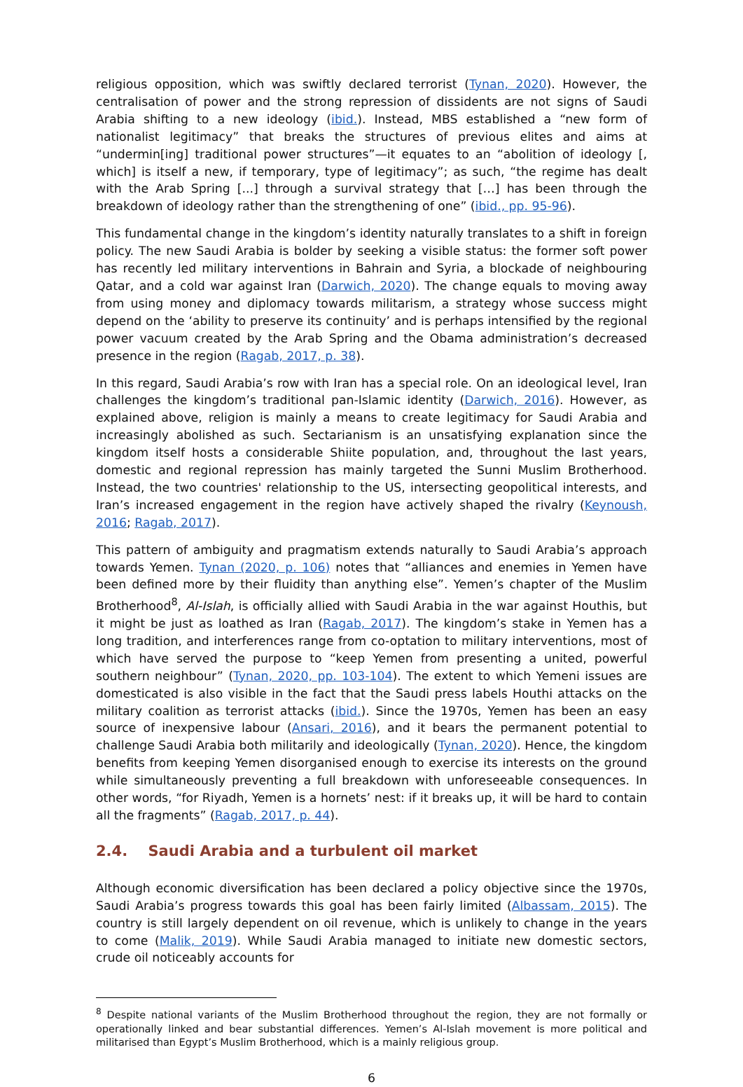religious opposition, which was swiftly declared terrorist (Tynan, 2020). However, the centralisation of power and the strong repression of dissidents are not signs of Saudi Arabia shifting to a new ideology (ibid.). Instead, MBS established a “new form of nationalist legitimacy” that breaks the structures of previous elites and aims at “undermin[ing] traditional power structures”—it equates to an “abolition of ideology [, which] is itself a new, if temporary, type of legitimacy”; as such, “the regime has dealt with the Arab Spring [...] through a survival strategy that […] has been through the breakdown of ideology rather than the strengthening of one” (ibid., pp. 95-96).
This fundamental change in the kingdom’s identity naturally translates to a shift in foreign policy. The new Saudi Arabia is bolder by seeking a visible status: the former soft power has recently led military interventions in Bahrain and Syria, a blockade of neighbouring Qatar, and a cold war against Iran (Darwich, 2020). The change equals to moving away from using money and diplomacy towards militarism, a strategy whose success might depend on the ‘ability to preserve its continuity’ and is perhaps intensified by the regional power vacuum created by the Arab Spring and the Obama administration’s decreased presence in the region (Ragab, 2017, p. 38).
In this regard, Saudi Arabia’s row with Iran has a special role. On an ideological level, Iran challenges the kingdom’s traditional pan-Islamic identity (Darwich, 2016). However, as explained above, religion is mainly a means to create legitimacy for Saudi Arabia and increasingly abolished as such. Sectarianism is an unsatisfying explanation since the kingdom itself hosts a considerable Shiite population, and, throughout the last years, domestic and regional repression has mainly targeted the Sunni Muslim Brotherhood. Instead, the two countries' relationship to the US, intersecting geopolitical interests, and Iran’s increased engagement in the region have actively shaped the rivalry (Keynoush, 2016; Ragab, 2017).
This pattern of ambiguity and pragmatism extends naturally to Saudi Arabia’s approach towards Yemen. Tynan (2020, p. 106) notes that “alliances and enemies in Yemen have been defined more by their fluidity than anything else”. Yemen’s chapter of the Muslim Brotherhood<sup>8</sup>, Al-Islah, is officially allied with Saudi Arabia in the war against Houthis, but it might be just as loathed as Iran (Ragab, 2017). The kingdom’s stake in Yemen has a long tradition, and interferences range from co-optation to military interventions, most of which have served the purpose to “keep Yemen from presenting a united, powerful southern neighbour” (Tynan, 2020, pp. 103-104). The extent to which Yemeni issues are domesticated is also visible in the fact that the Saudi press labels Houthi attacks on the military coalition as terrorist attacks (ibid.). Since the 1970s, Yemen has been an easy source of inexpensive labour (Ansari, 2016), and it bears the permanent potential to challenge Saudi Arabia both militarily and ideologically (Tynan, 2020). Hence, the kingdom benefits from keeping Yemen disorganised enough to exercise its interests on the ground while simultaneously preventing a full breakdown with unforeseeable consequences. In other words, “for Riyadh, Yemen is a hornets’ nest: if it breaks up, it will be hard to contain all the fragments” (Ragab, 2017, p. 44).
2.4. Saudi Arabia and a turbulent oil market
Although economic diversification has been declared a policy objective since the 1970s, Saudi Arabia’s progress towards this goal has been fairly limited (Albassam, 2015). The country is still largely dependent on oil revenue, which is unlikely to change in the years to come (Malik, 2019). While Saudi Arabia managed to initiate new domestic sectors, crude oil noticeably accounts for
<sup>8</sup> Despite national variants of the Muslim Brotherhood throughout the region, they are not formally or operationally linked and bear substantial differences. Yemen’s Al-Islah movement is more political and militarised than Egypt’s Muslim Brotherhood, which is a mainly religious group.
6